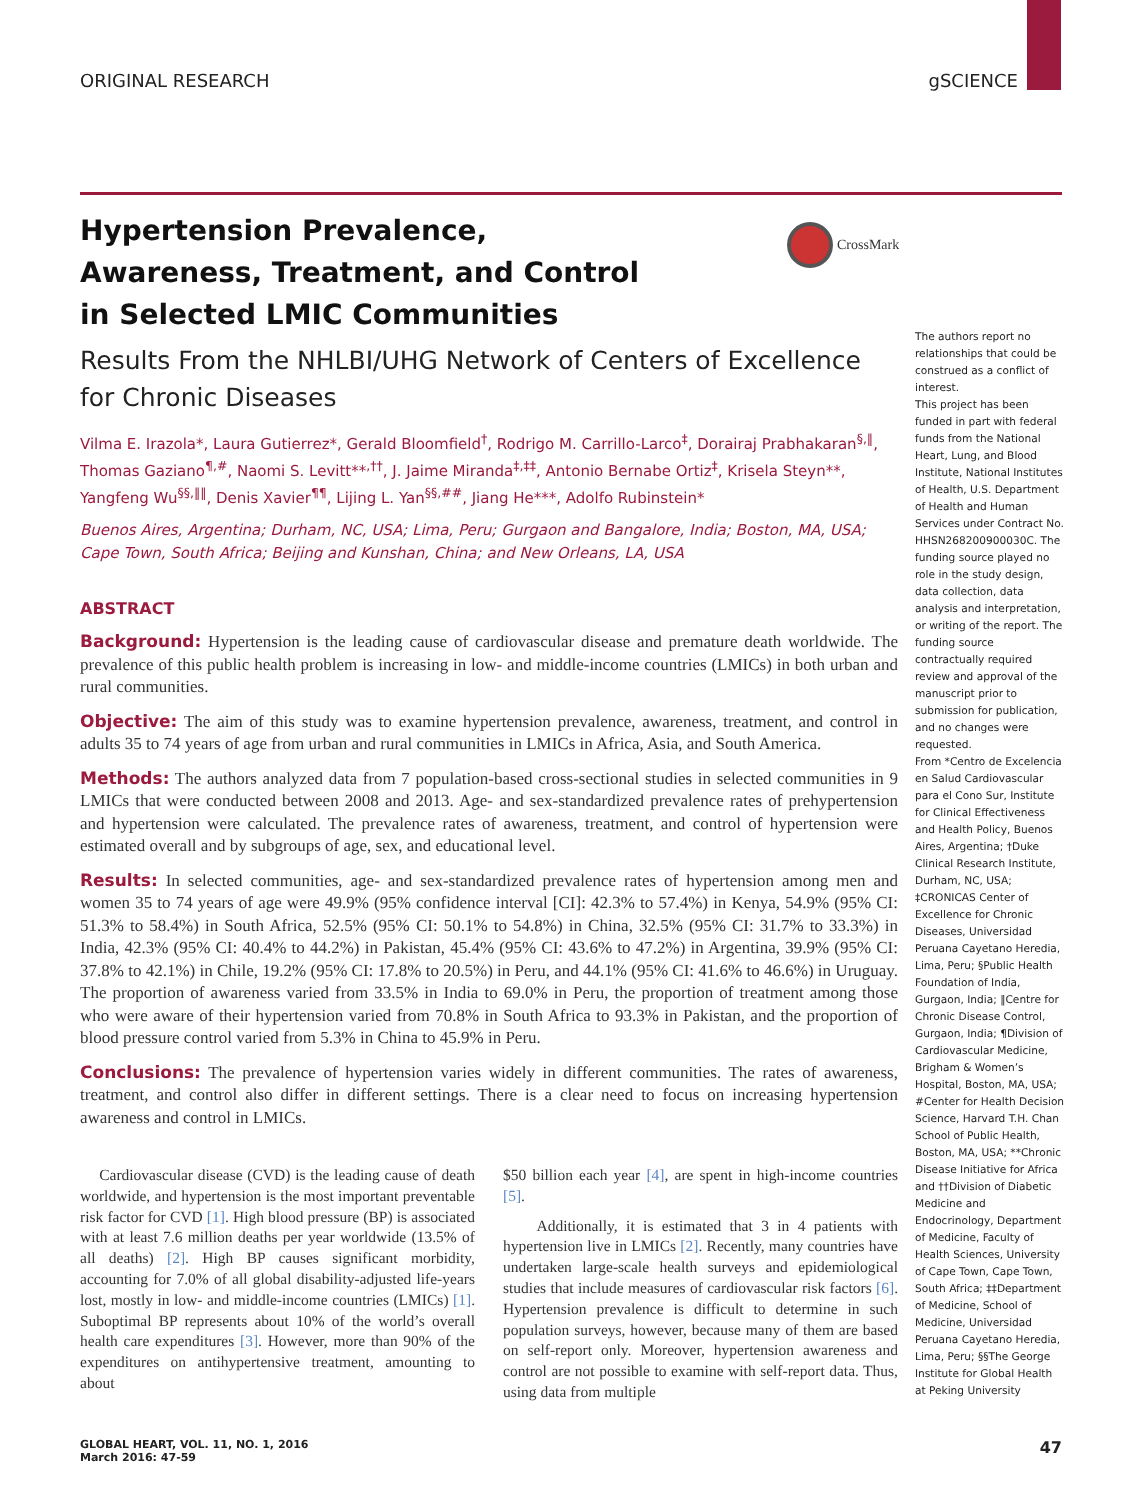ORIGINAL RESEARCH gSCIENCE
CrossMark
Hypertension Prevalence, Awareness, Treatment, and Control in Selected LMIC Communities
Results From the NHLBI/UHG Network of Centers of Excellence for Chronic Diseases
Vilma E. Irazola*, Laura Gutierrez*, Gerald Bloomfield<sup>†</sup>, Rodrigo M. Carrillo-Larco<sup>‡</sup>, Dorairaj Prabhakaran<sup>§,‖</sup>, Thomas Gaziano<sup>¶,#</sup>, Naomi S. Levitt**<sup>,††</sup>, J. Jaime Miranda<sup>‡,‡‡</sup>, Antonio Bernabe Ortiz<sup>‡</sup>, Krisela Steyn**, Yangfeng Wu<sup>§§,‖‖</sup>, Denis Xavier<sup>¶¶</sup>, Lijing L. Yan<sup>§§,##</sup>, Jiang He***, Adolfo Rubinstein*
Buenos Aires, Argentina; Durham, NC, USA; Lima, Peru; Gurgaon and Bangalore, India; Boston, MA, USA; Cape Town, South Africa; Beijing and Kunshan, China; and New Orleans, LA, USA
ABSTRACT
Background: Hypertension is the leading cause of cardiovascular disease and premature death worldwide. The prevalence of this public health problem is increasing in low- and middle-income countries (LMICs) in both urban and rural communities.
Objective: The aim of this study was to examine hypertension prevalence, awareness, treatment, and control in adults 35 to 74 years of age from urban and rural communities in LMICs in Africa, Asia, and South America.
Methods: The authors analyzed data from 7 population-based cross-sectional studies in selected communities in 9 LMICs that were conducted between 2008 and 2013. Age- and sex-standardized prevalence rates of prehypertension and hypertension were calculated. The prevalence rates of awareness, treatment, and control of hypertension were estimated overall and by subgroups of age, sex, and educational level.
Results: In selected communities, age- and sex-standardized prevalence rates of hypertension among men and women 35 to 74 years of age were 49.9% (95% confidence interval [CI]: 42.3% to 57.4%) in Kenya, 54.9% (95% CI: 51.3% to 58.4%) in South Africa, 52.5% (95% CI: 50.1% to 54.8%) in China, 32.5% (95% CI: 31.7% to 33.3%) in India, 42.3% (95% CI: 40.4% to 44.2%) in Pakistan, 45.4% (95% CI: 43.6% to 47.2%) in Argentina, 39.9% (95% CI: 37.8% to 42.1%) in Chile, 19.2% (95% CI: 17.8% to 20.5%) in Peru, and 44.1% (95% CI: 41.6% to 46.6%) in Uruguay. The proportion of awareness varied from 33.5% in India to 69.0% in Peru, the proportion of treatment among those who were aware of their hypertension varied from 70.8% in South Africa to 93.3% in Pakistan, and the proportion of blood pressure control varied from 5.3% in China to 45.9% in Peru.
Conclusions: The prevalence of hypertension varies widely in different communities. The rates of awareness, treatment, and control also differ in different settings. There is a clear need to focus on increasing hypertension awareness and control in LMICs.
Cardiovascular disease (CVD) is the leading cause of death worldwide, and hypertension is the most important preventable risk factor for CVD [1]. High blood pressure (BP) is associated with at least 7.6 million deaths per year worldwide (13.5% of all deaths) [2]. High BP causes significant morbidity, accounting for 7.0% of all global disability-adjusted life-years lost, mostly in low- and middle-income countries (LMICs) [1]. Suboptimal BP represents about 10% of the world’s overall health care expenditures [3]. However, more than 90% of the expenditures on antihypertensive treatment, amounting to about
$50 billion each year [4], are spent in high-income countries [5].
Additionally, it is estimated that 3 in 4 patients with hypertension live in LMICs [2]. Recently, many countries have undertaken large-scale health surveys and epidemiological studies that include measures of cardiovascular risk factors [6]. Hypertension prevalence is difficult to determine in such population surveys, however, because many of them are based on self-report only. Moreover, hypertension awareness and control are not possible to examine with self-report data. Thus, using data from multiple
The authors report no relationships that could be construed as a conflict of interest.
This project has been funded in part with federal funds from the National Heart, Lung, and Blood Institute, National Institutes of Health, U.S. Department of Health and Human Services under Contract No. HHSN268200900030C. The funding source played no role in the study design, data collection, data analysis and interpretation, or writing of the report. The funding source contractually required review and approval of the manuscript prior to submission for publication, and no changes were requested.
From *Centro de Excelencia en Salud Cardiovascular para el Cono Sur, Institute for Clinical Effectiveness and Health Policy, Buenos Aires, Argentina; †Duke Clinical Research Institute, Durham, NC, USA; ‡CRONICAS Center of Excellence for Chronic Diseases, Universidad Peruana Cayetano Heredia, Lima, Peru; §Public Health Foundation of India, Gurgaon, India; ‖Centre for Chronic Disease Control, Gurgaon, India; ¶Division of Cardiovascular Medicine, Brigham & Women’s Hospital, Boston, MA, USA; #Center for Health Decision Science, Harvard T.H. Chan School of Public Health, Boston, MA, USA; **Chronic Disease Initiative for Africa and ††Division of Diabetic Medicine and Endocrinology, Department of Medicine, Faculty of Health Sciences, University of Cape Town, Cape Town, South Africa; ‡‡Department of Medicine, School of Medicine, Universidad Peruana Cayetano Heredia, Lima, Peru; §§The George Institute for Global Health at Peking University
GLOBAL HEART, VOL. 11, NO. 1, 2016
March 2016: 47-59 47